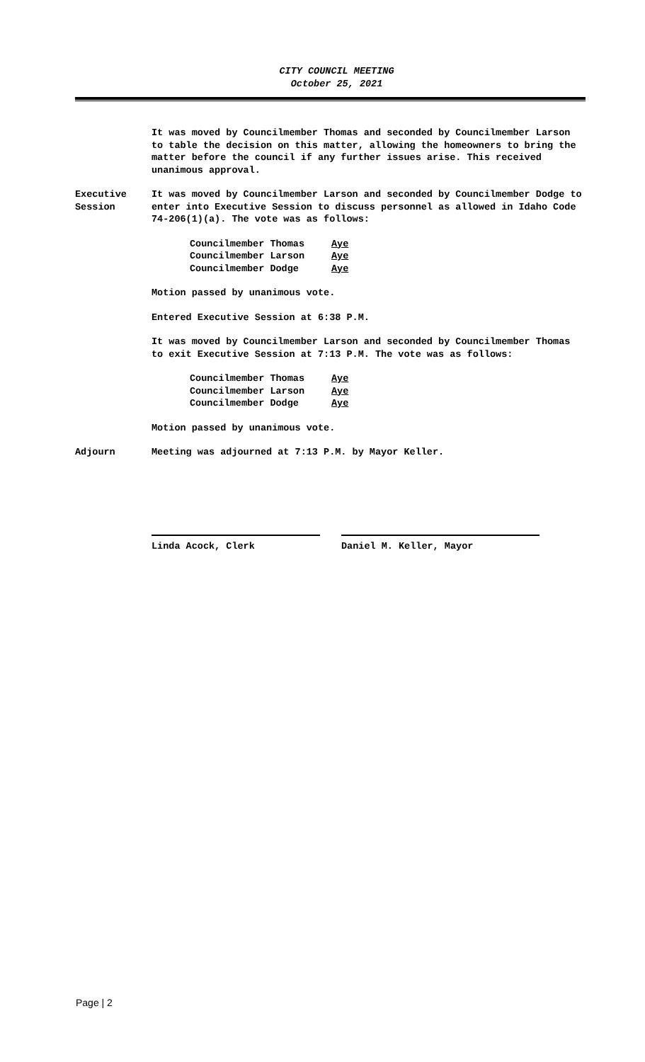CITY COUNCIL MEETING
October 25, 2021
It was moved by Councilmember Thomas and seconded by Councilmember Larson to table the decision on this matter, allowing the homeowners to bring the matter before the council if any further issues arise. This received unanimous approval.
Executive Session
It was moved by Councilmember Larson and seconded by Councilmember Dodge to enter into Executive Session to discuss personnel as allowed in Idaho Code 74-206(1)(a). The vote was as follows:
Councilmember Thomas Aye
Councilmember Larson Aye
Councilmember Dodge Aye
Motion passed by unanimous vote.
Entered Executive Session at 6:38 P.M.
It was moved by Councilmember Larson and seconded by Councilmember Thomas to exit Executive Session at 7:13 P.M. The vote was as follows:
Councilmember Thomas Aye
Councilmember Larson Aye
Councilmember Dodge Aye
Motion passed by unanimous vote.
Adjourn Meeting was adjourned at 7:13 P.M. by Mayor Keller.
Linda Acock, Clerk Daniel M. Keller, Mayor
Page | 2